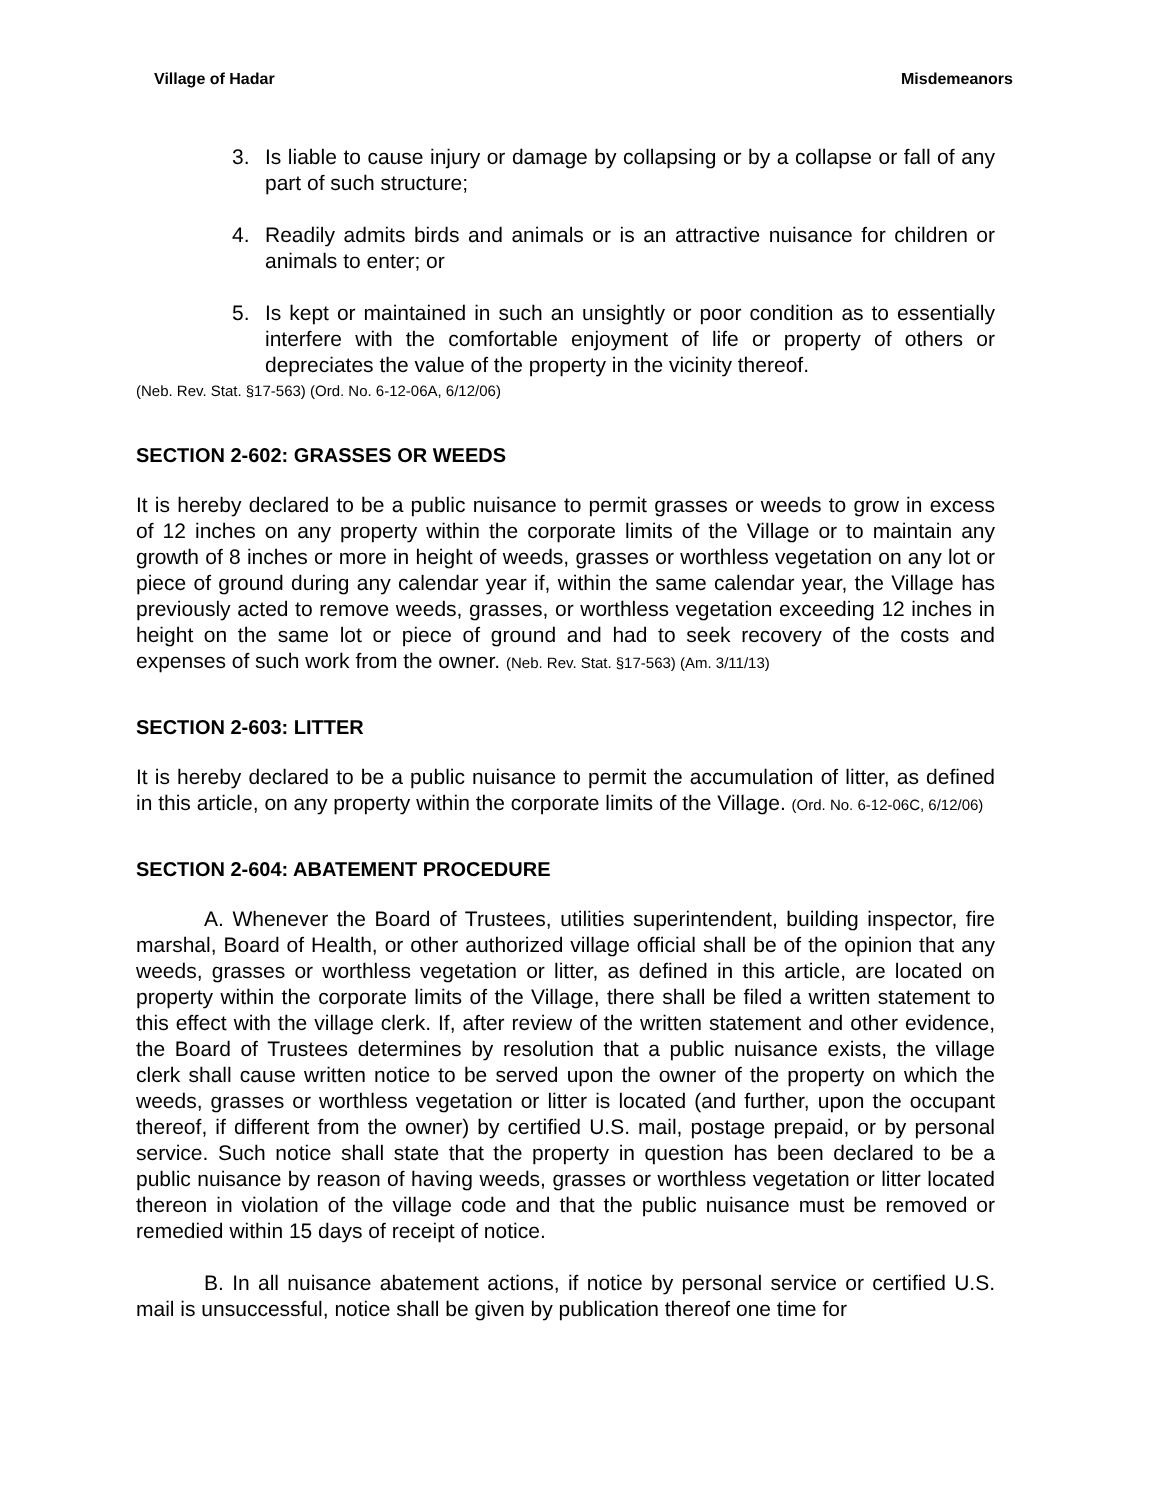Village of Hadar Misdemeanors
3. Is liable to cause injury or damage by collapsing or by a collapse or fall of any part of such structure;
4. Readily admits birds and animals or is an attractive nuisance for children or animals to enter; or
5. Is kept or maintained in such an unsightly or poor condition as to essentially interfere with the comfortable enjoyment of life or property of others or depreciates the value of the property in the vicinity thereof.
(Neb. Rev. Stat. §17-563) (Ord. No. 6-12-06A, 6/12/06)
SECTION 2-602: GRASSES OR WEEDS
It is hereby declared to be a public nuisance to permit grasses or weeds to grow in excess of 12 inches on any property within the corporate limits of the Village or to maintain any growth of 8 inches or more in height of weeds, grasses or worthless vegetation on any lot or piece of ground during any calendar year if, within the same calendar year, the Village has previously acted to remove weeds, grasses, or worthless vegetation exceeding 12 inches in height on the same lot or piece of ground and had to seek recovery of the costs and expenses of such work from the owner. (Neb. Rev. Stat. §17-563) (Am. 3/11/13)
SECTION 2-603: LITTER
It is hereby declared to be a public nuisance to permit the accumulation of litter, as defined in this article, on any property within the corporate limits of the Village. (Ord. No. 6-12-06C, 6/12/06)
SECTION 2-604: ABATEMENT PROCEDURE
A. Whenever the Board of Trustees, utilities superintendent, building inspector, fire marshal, Board of Health, or other authorized village official shall be of the opinion that any weeds, grasses or worthless vegetation or litter, as defined in this article, are located on property within the corporate limits of the Village, there shall be filed a written statement to this effect with the village clerk. If, after review of the written statement and other evidence, the Board of Trustees determines by resolution that a public nuisance exists, the village clerk shall cause written notice to be served upon the owner of the property on which the weeds, grasses or worthless vegetation or litter is located (and further, upon the occupant thereof, if different from the owner) by certified U.S. mail, postage prepaid, or by personal service. Such notice shall state that the property in question has been declared to be a public nuisance by reason of having weeds, grasses or worthless vegetation or litter located thereon in violation of the village code and that the public nuisance must be removed or remedied within 15 days of receipt of notice.
B. In all nuisance abatement actions, if notice by personal service or certified U.S. mail is unsuccessful, notice shall be given by publication thereof one time for